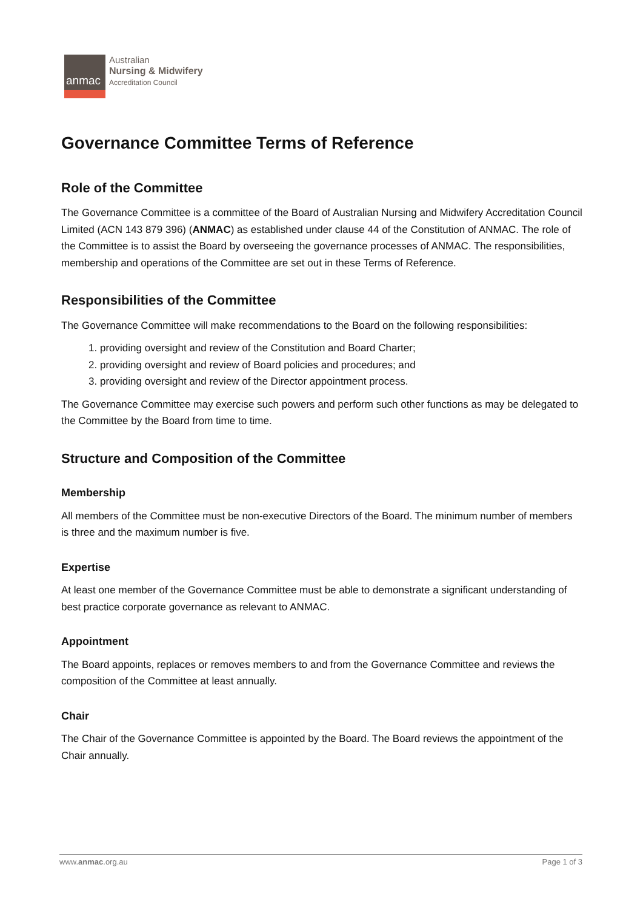anmac
Australian
Nursing & Midwifery
Accreditation Council
Governance Committee Terms of Reference
Role of the Committee
The Governance Committee is a committee of the Board of Australian Nursing and Midwifery Accreditation Council Limited (ACN 143 879 396) (ANMAC) as established under clause 44 of the Constitution of ANMAC. The role of the Committee is to assist the Board by overseeing the governance processes of ANMAC. The responsibilities, membership and operations of the Committee are set out in these Terms of Reference.
Responsibilities of the Committee
The Governance Committee will make recommendations to the Board on the following responsibilities:
1. providing oversight and review of the Constitution and Board Charter;
2. providing oversight and review of Board policies and procedures; and
3. providing oversight and review of the Director appointment process.
The Governance Committee may exercise such powers and perform such other functions as may be delegated to the Committee by the Board from time to time.
Structure and Composition of the Committee
Membership
All members of the Committee must be non-executive Directors of the Board. The minimum number of members is three and the maximum number is five.
Expertise
At least one member of the Governance Committee must be able to demonstrate a significant understanding of best practice corporate governance as relevant to ANMAC.
Appointment
The Board appoints, replaces or removes members to and from the Governance Committee and reviews the composition of the Committee at least annually.
Chair
The Chair of the Governance Committee is appointed by the Board. The Board reviews the appointment of the Chair annually.
www.anmac.org.au Page 1 of 3